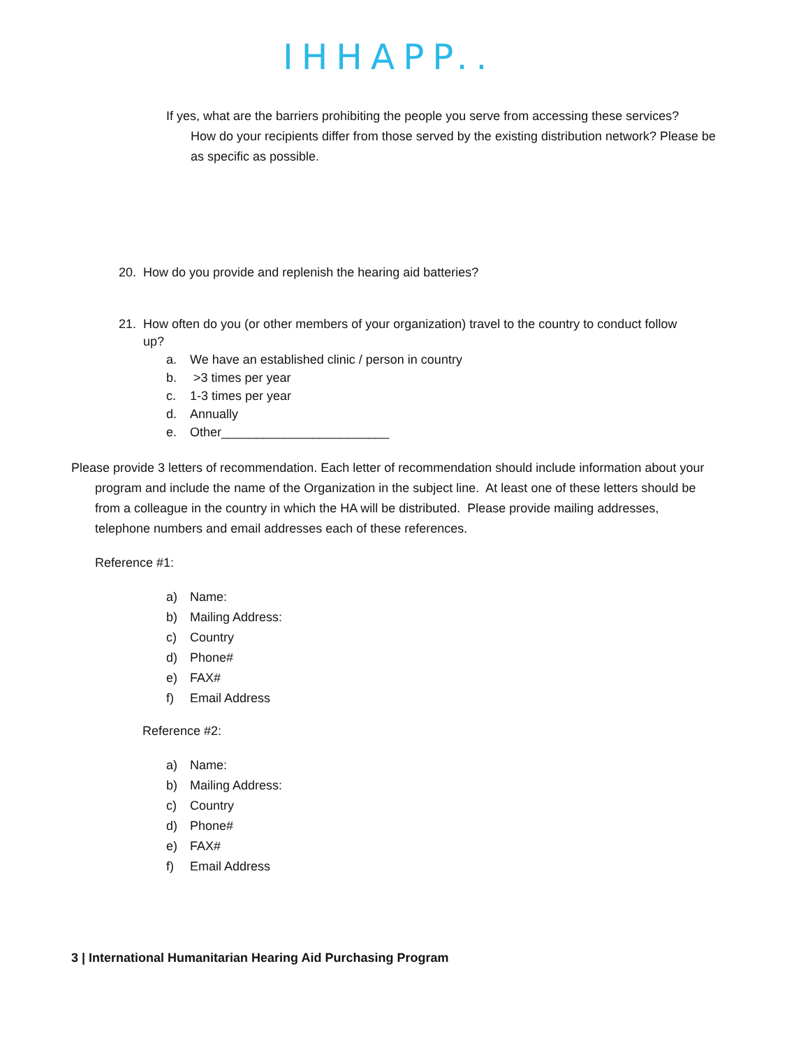IHHAPP..
If yes, what are the barriers prohibiting the people you serve from accessing these services?
How do your recipients differ from those served by the existing distribution network? Please be as specific as possible.
20. How do you provide and replenish the hearing aid batteries?
21. How often do you (or other members of your organization) travel to the country to conduct follow up?
a. We have an established clinic / person in country
b. >3 times per year
c. 1-3 times per year
d. Annually
e. Other________________________
Please provide 3 letters of recommendation. Each letter of recommendation should include information about your program and include the name of the Organization in the subject line. At least one of these letters should be from a colleague in the country in which the HA will be distributed. Please provide mailing addresses, telephone numbers and email addresses each of these references.
Reference #1:
a) Name:
b) Mailing Address:
c) Country
d) Phone#
e) FAX#
f) Email Address
Reference #2:
a) Name:
b) Mailing Address:
c) Country
d) Phone#
e) FAX#
f) Email Address
3 | International Humanitarian Hearing Aid Purchasing Program